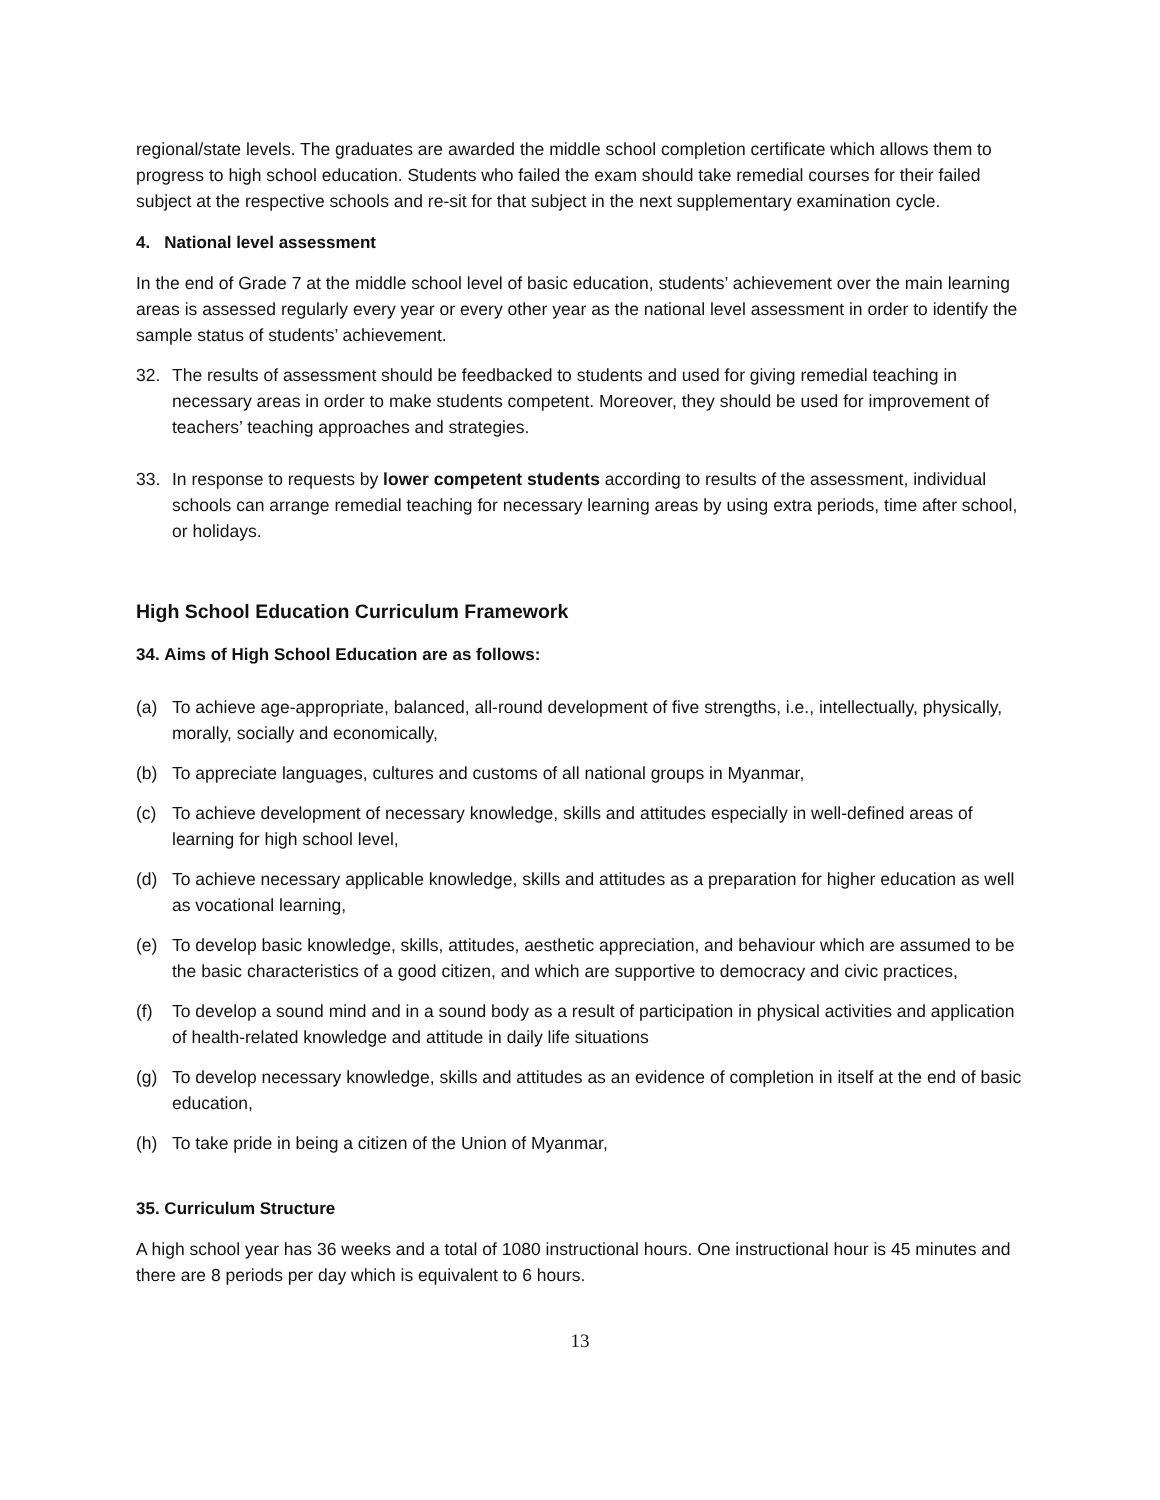regional/state levels. The graduates are awarded the middle school completion certificate which allows them to progress to high school education. Students who failed the exam should take remedial courses for their failed subject at the respective schools and re-sit for that subject in the next supplementary examination cycle.
4. National level assessment
In the end of Grade 7 at the middle school level of basic education, students’ achievement over the main learning areas is assessed regularly every year or every other year as the national level assessment in order to identify the sample status of students’ achievement.
32. The results of assessment should be feedbacked to students and used for giving remedial teaching in necessary areas in order to make students competent. Moreover, they should be used for improvement of teachers’ teaching approaches and strategies.
33. In response to requests by lower competent students according to results of the assessment, individual schools can arrange remedial teaching for necessary learning areas by using extra periods, time after school, or holidays.
High School Education Curriculum Framework
34. Aims of High School Education are as follows:
(a) To achieve age-appropriate, balanced, all-round development of five strengths, i.e., intellectually, physically, morally, socially and economically,
(b) To appreciate languages, cultures and customs of all national groups in Myanmar,
(c) To achieve development of necessary knowledge, skills and attitudes especially in well-defined areas of learning for high school level,
(d) To achieve necessary applicable knowledge, skills and attitudes as a preparation for higher education as well as vocational learning,
(e) To develop basic knowledge, skills, attitudes, aesthetic appreciation, and behaviour which are assumed to be the basic characteristics of a good citizen, and which are supportive to democracy and civic practices,
(f) To develop a sound mind and in a sound body as a result of participation in physical activities and application of health-related knowledge and attitude in daily life situations
(g) To develop necessary knowledge, skills and attitudes as an evidence of completion in itself at the end of basic education,
(h) To take pride in being a citizen of the Union of Myanmar,
35. Curriculum Structure
A high school year has 36 weeks and a total of 1080 instructional hours. One instructional hour is 45 minutes and there are 8 periods per day which is equivalent to 6 hours.
13